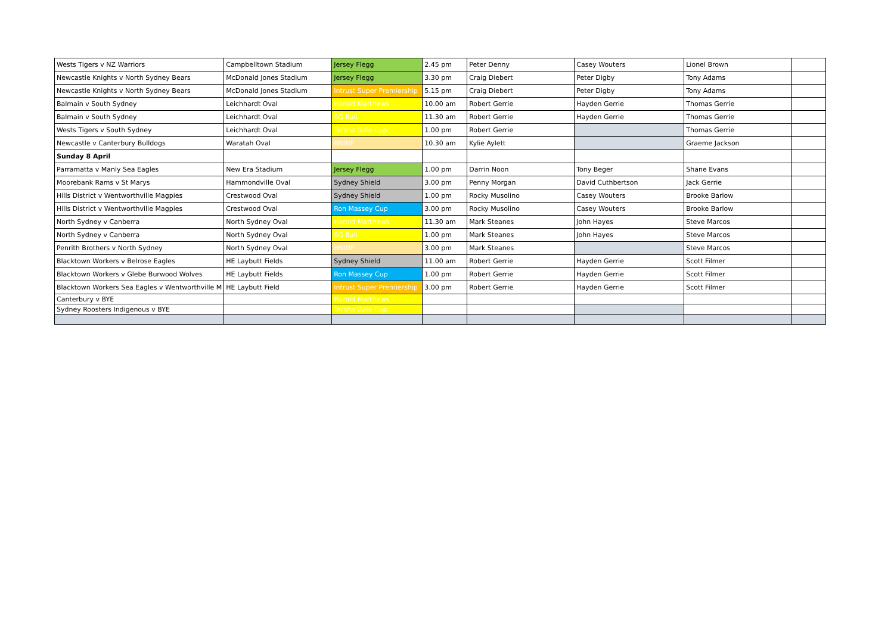| Wests Tigers v NZ Warriors | Campbelltown Stadium | Jersey Flegg | 2.45 pm | Peter Denny | Casey Wouters | Lionel Brown | |
| Newcastle Knights v North Sydney Bears | McDonald Jones Stadium | Jersey Flegg | 3.30 pm | Craig Diebert | Peter Digby | Tony Adams | |
| Newcastle Knights v North Sydney Bears | McDonald Jones Stadium | Intrust Super Premiership | 5.15 pm | Craig Diebert | Peter Digby | Tony Adams | |
| Balmain v South Sydney | Leichhardt Oval | Harold Matthews | 10.00 am | Robert Gerrie | Hayden Gerrie | Thomas Gerrie | |
| Balmain v South Sydney | Leichhardt Oval | SG Ball | 11.30 am | Robert Gerrie | Hayden Gerrie | Thomas Gerrie | |
| Wests Tigers v South Sydney | Leichhardt Oval | Tarsha Gale Cup | 1.00 pm | Robert Gerrie | | Thomas Gerrie | |
| Newcastle v Canterbury Bulldogs | Waratah Oval | HNWP | 10.30 am | Kylie Aylett | | Graeme Jackson | |
| Sunday 8 April | | | | | | | |
| Parramatta v Manly Sea Eagles | New Era Stadium | Jersey Flegg | 1.00 pm | Darrin Noon | Tony Beger | Shane Evans | |
| Moorebank Rams v St Marys | Hammondville Oval | Sydney Shield | 3.00 pm | Penny Morgan | David Cuthbertson | Jack Gerrie | |
| Hills District v Wentworthville Magpies | Crestwood Oval | Sydney Shield | 1.00 pm | Rocky Musolino | Casey Wouters | Brooke Barlow | |
| Hills District v Wentworthville Magpies | Crestwood Oval | Ron Massey Cup | 3.00 pm | Rocky Musolino | Casey Wouters | Brooke Barlow | |
| North Sydney v Canberra | North Sydney Oval | Harold Matthews | 11.30 am | Mark Steanes | John Hayes | Steve Marcos | |
| North Sydney v Canberra | North Sydney Oval | SG Ball | 1.00 pm | Mark Steanes | John Hayes | Steve Marcos | |
| Penrith Brothers v North Sydney | North Sydney Oval | HNWP | 3.00 pm | Mark Steanes | | Steve Marcos | |
| Blacktown Workers v Belrose Eagles | HE Laybutt Fields | Sydney Shield | 11.00 am | Robert Gerrie | Hayden Gerrie | Scott Filmer | |
| Blacktown Workers v Glebe Burwood Wolves | HE Laybutt Fields | Ron Massey Cup | 1.00 pm | Robert Gerrie | Hayden Gerrie | Scott Filmer | |
| Blacktown Workers Sea Eagles v Wentworthville M | HE Laybutt Field | Intrust Super Premiership | 3.00 pm | Robert Gerrie | Hayden Gerrie | Scott Filmer | |
| Canterbury v BYE | | Harold Matthews | | | | | |
| Sydney Roosters Indigenous v BYE | | Tarsha Gale Cup | | | | | |